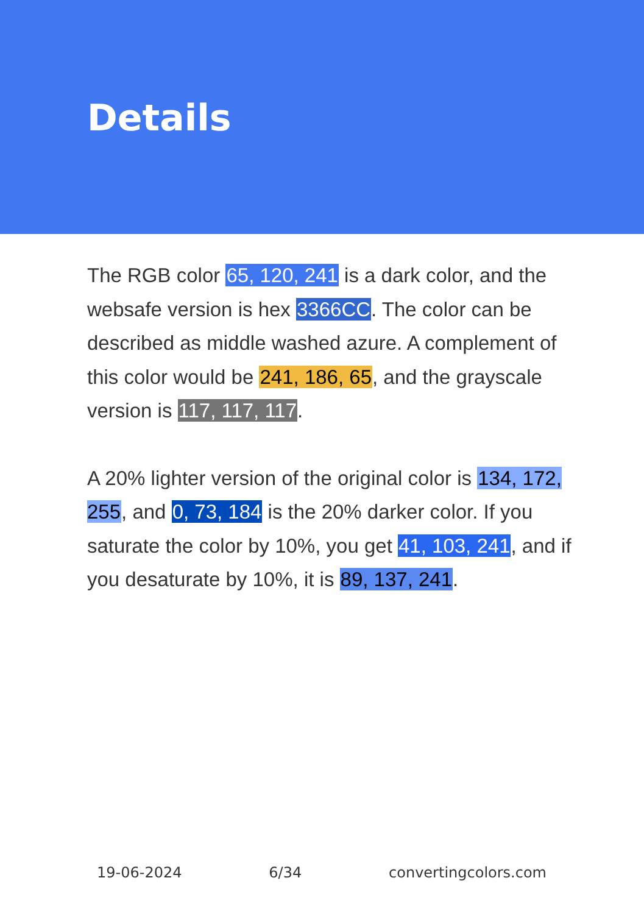Details
The RGB color 65, 120, 241 is a dark color, and the websafe version is hex 3366CC. The color can be described as middle washed azure. A complement of this color would be 241, 186, 65, and the grayscale version is 117, 117, 117.
A 20% lighter version of the original color is 134, 172, 255, and 0, 73, 184 is the 20% darker color. If you saturate the color by 10%, you get 41, 103, 241, and if you desaturate by 10%, it is 89, 137, 241.
19-06-2024 6/34 convertingcolors.com